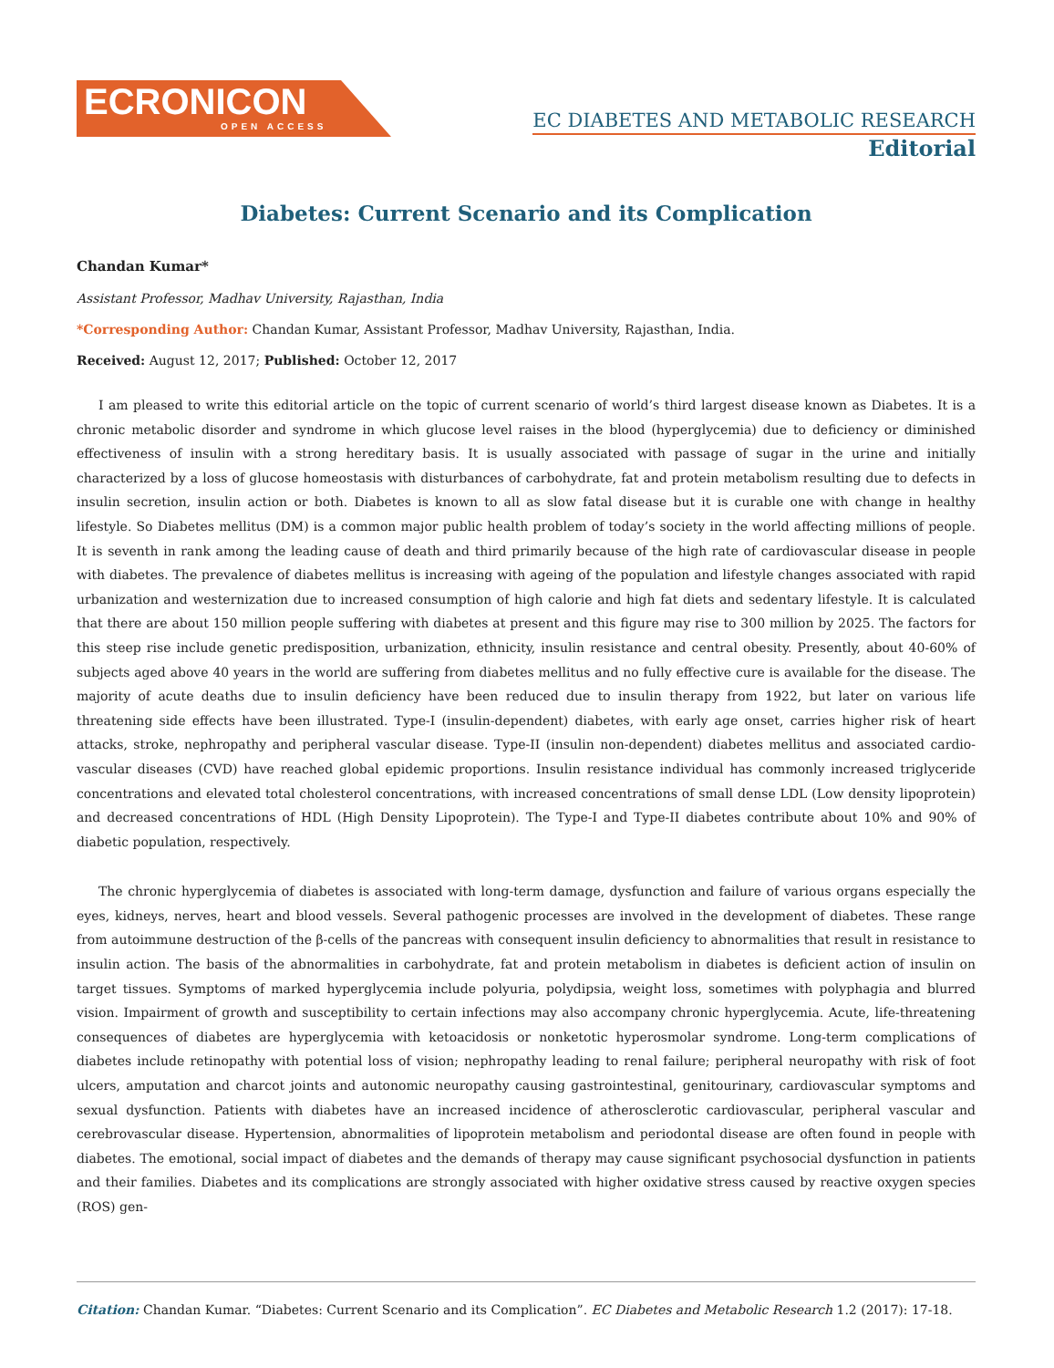ECRONICON
OPEN ACCESS
EC DIABETES AND METABOLIC RESEARCH
Editorial
Diabetes: Current Scenario and its Complication
Chandan Kumar*
Assistant Professor, Madhav University, Rajasthan, India
*Corresponding Author: Chandan Kumar, Assistant Professor, Madhav University, Rajasthan, India.
Received: August 12, 2017; Published: October 12, 2017
I am pleased to write this editorial article on the topic of current scenario of world’s third largest disease known as Diabetes. It is a chronic metabolic disorder and syndrome in which glucose level raises in the blood (hyperglycemia) due to deficiency or diminished effectiveness of insulin with a strong hereditary basis. It is usually associated with passage of sugar in the urine and initially characterized by a loss of glucose homeostasis with disturbances of carbohydrate, fat and protein metabolism resulting due to defects in insulin secretion, insulin action or both. Diabetes is known to all as slow fatal disease but it is curable one with change in healthy lifestyle. So Diabetes mellitus (DM) is a common major public health problem of today’s society in the world affecting millions of people. It is seventh in rank among the leading cause of death and third primarily because of the high rate of cardiovascular disease in people with diabetes. The prevalence of diabetes mellitus is increasing with ageing of the population and lifestyle changes associated with rapid urbanization and westernization due to increased consumption of high calorie and high fat diets and sedentary lifestyle. It is calculated that there are about 150 million people suffering with diabetes at present and this figure may rise to 300 million by 2025. The factors for this steep rise include genetic predisposition, urbanization, ethnicity, insulin resistance and central obesity. Presently, about 40-60% of subjects aged above 40 years in the world are suffering from diabetes mellitus and no fully effective cure is available for the disease. The majority of acute deaths due to insulin deficiency have been reduced due to insulin therapy from 1922, but later on various life threatening side effects have been illustrated. Type-I (insulin-dependent) diabetes, with early age onset, carries higher risk of heart attacks, stroke, nephropathy and peripheral vascular disease. Type-II (insulin non-dependent) diabetes mellitus and associated cardio-vascular diseases (CVD) have reached global epidemic proportions. Insulin resistance individual has commonly increased triglyceride concentrations and elevated total cholesterol concentrations, with increased concentrations of small dense LDL (Low density lipoprotein) and decreased concentrations of HDL (High Density Lipoprotein). The Type-I and Type-II diabetes contribute about 10% and 90% of diabetic population, respectively.
The chronic hyperglycemia of diabetes is associated with long-term damage, dysfunction and failure of various organs especially the eyes, kidneys, nerves, heart and blood vessels. Several pathogenic processes are involved in the development of diabetes. These range from autoimmune destruction of the β-cells of the pancreas with consequent insulin deficiency to abnormalities that result in resistance to insulin action. The basis of the abnormalities in carbohydrate, fat and protein metabolism in diabetes is deficient action of insulin on target tissues. Symptoms of marked hyperglycemia include polyuria, polydipsia, weight loss, sometimes with polyphagia and blurred vision. Impairment of growth and susceptibility to certain infections may also accompany chronic hyperglycemia. Acute, life-threatening consequences of diabetes are hyperglycemia with ketoacidosis or nonketotic hyperosmolar syndrome. Long-term complications of diabetes include retinopathy with potential loss of vision; nephropathy leading to renal failure; peripheral neuropathy with risk of foot ulcers, amputation and charcot joints and autonomic neuropathy causing gastrointestinal, genitourinary, cardiovascular symptoms and sexual dysfunction. Patients with diabetes have an increased incidence of atherosclerotic cardiovascular, peripheral vascular and cerebrovascular disease. Hypertension, abnormalities of lipoprotein metabolism and periodontal disease are often found in people with diabetes. The emotional, social impact of diabetes and the demands of therapy may cause significant psychosocial dysfunction in patients and their families. Diabetes and its complications are strongly associated with higher oxidative stress caused by reactive oxygen species (ROS) gen-
Citation: Chandan Kumar. “Diabetes: Current Scenario and its Complication”. EC Diabetes and Metabolic Research 1.2 (2017): 17-18.